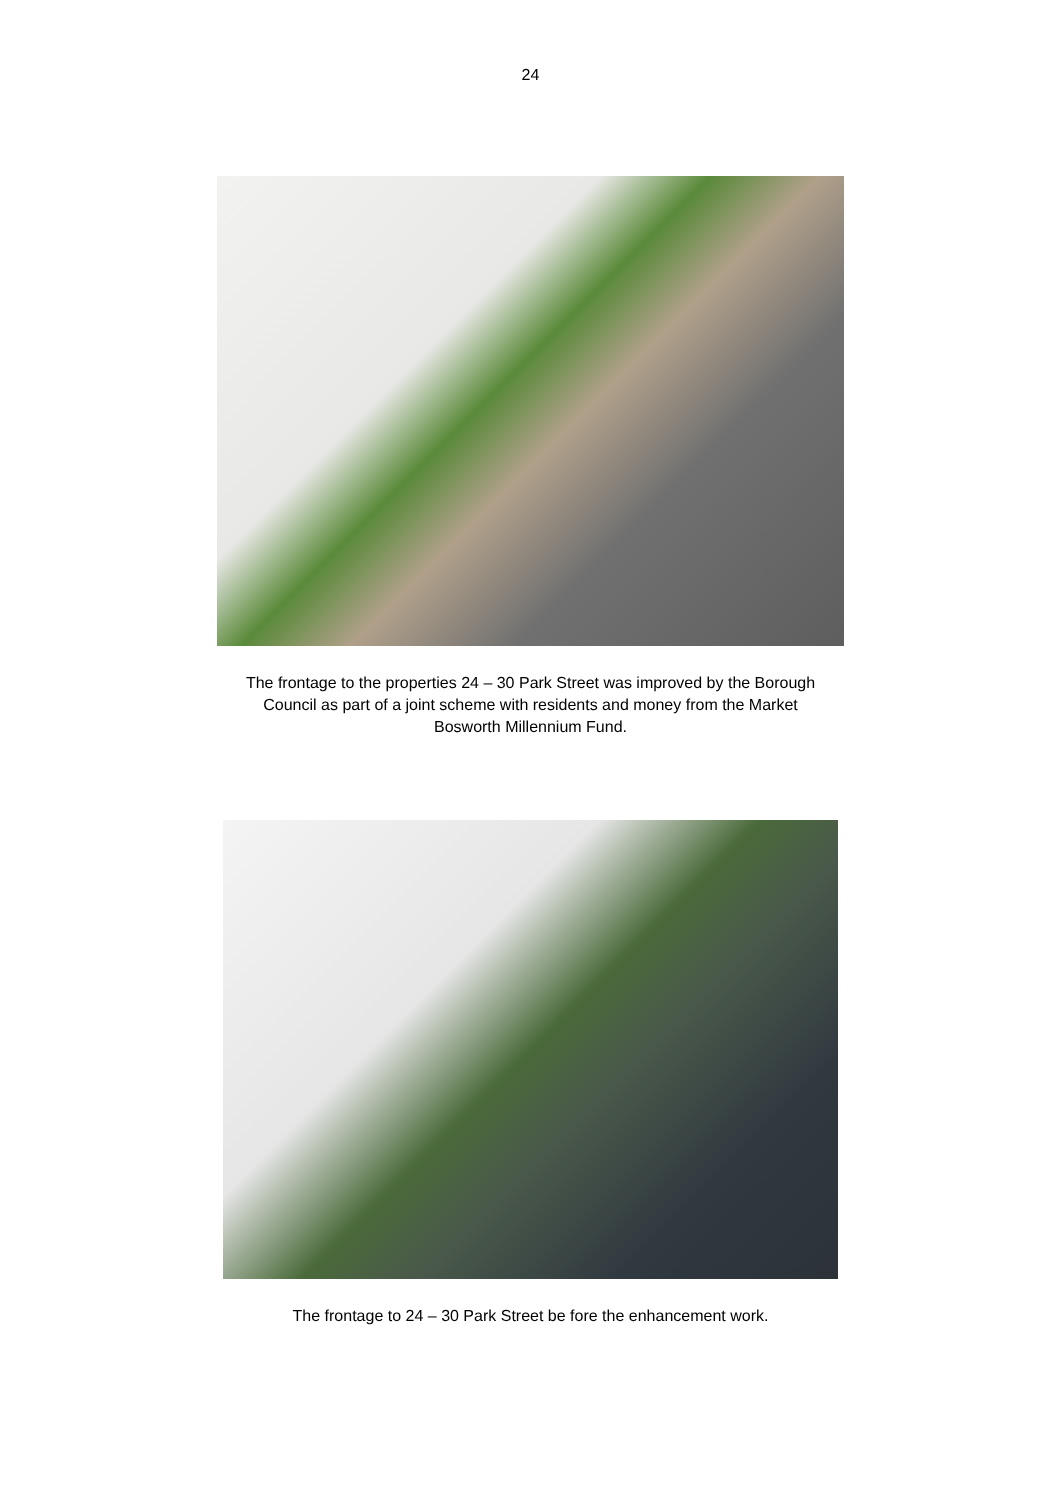24
The frontage to the properties 24 – 30 Park Street was improved by the Borough
Council as part of a joint scheme with residents and money from the Market
Bosworth Millennium Fund.
The frontage to 24 – 30 Park Street be fore the enhancement work.